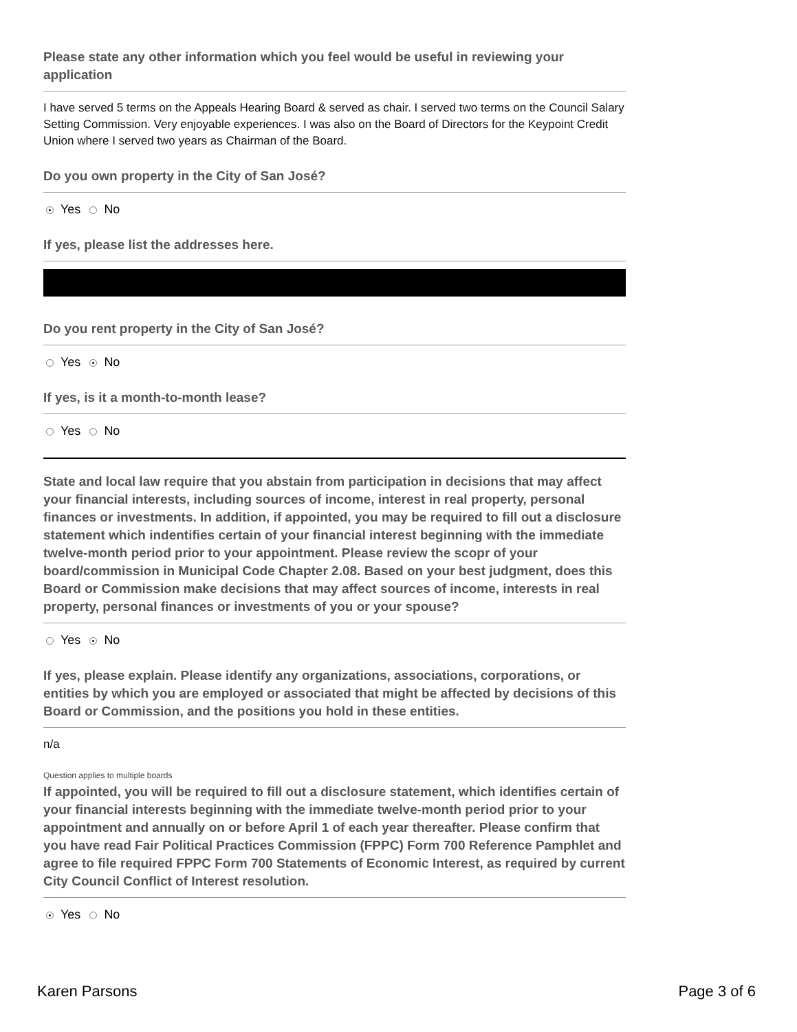Please state any other information which you feel would be useful in reviewing your application
I have served 5 terms on the Appeals Hearing Board & served as chair. I served two terms on the Council Salary Setting Commission. Very enjoyable experiences. I was also on the Board of Directors for the Keypoint Credit Union where I served two years as Chairman of the Board.
Do you own property in the City of San José?
Yes No
If yes, please list the addresses here.
Do you rent property in the City of San José?
Yes No
If yes, is it a month-to-month lease?
Yes No
State and local law require that you abstain from participation in decisions that may affect your financial interests, including sources of income, interest in real property, personal finances or investments. In addition, if appointed, you may be required to fill out a disclosure statement which indentifies certain of your financial interest beginning with the immediate twelve-month period prior to your appointment. Please review the scopr of your board/commission in Municipal Code Chapter 2.08. Based on your best judgment, does this Board or Commission make decisions that may affect sources of income, interests in real property, personal finances or investments of you or your spouse?
Yes No
If yes, please explain. Please identify any organizations, associations, corporations, or entities by which you are employed or associated that might be affected by decisions of this Board or Commission, and the positions you hold in these entities.
n/a
Question applies to multiple boards
If appointed, you will be required to fill out a disclosure statement, which identifies certain of your financial interests beginning with the immediate twelve-month period prior to your appointment and annually on or before April 1 of each year thereafter. Please confirm that you have read Fair Political Practices Commission (FPPC) Form 700 Reference Pamphlet and agree to file required FPPC Form 700 Statements of Economic Interest, as required by current City Council Conflict of Interest resolution.
Yes No
Karen Parsons Page 3 of 6